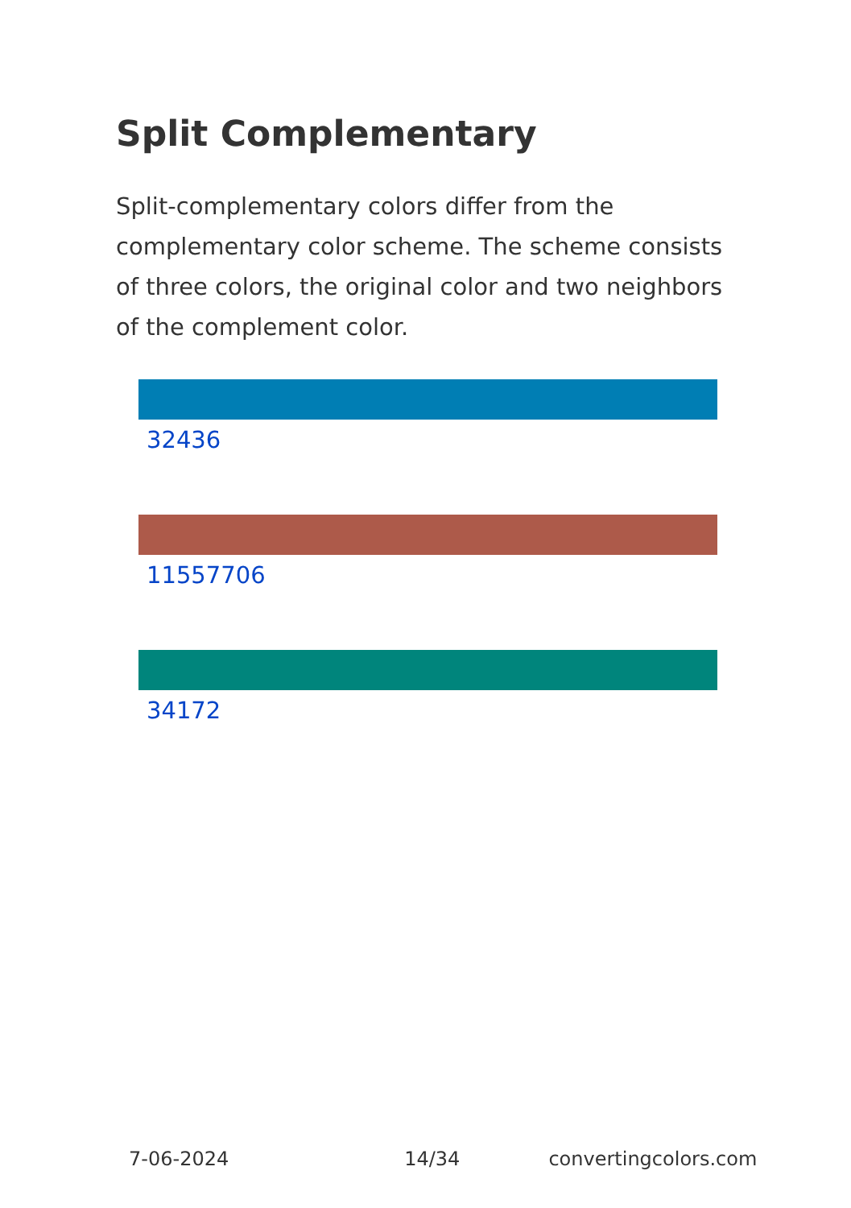Split Complementary
Split-complementary colors differ from the complementary color scheme. The scheme consists of three colors, the original color and two neighbors of the complement color.
32436
11557706
34172
7-06-2024 14/34 convertingcolors.com